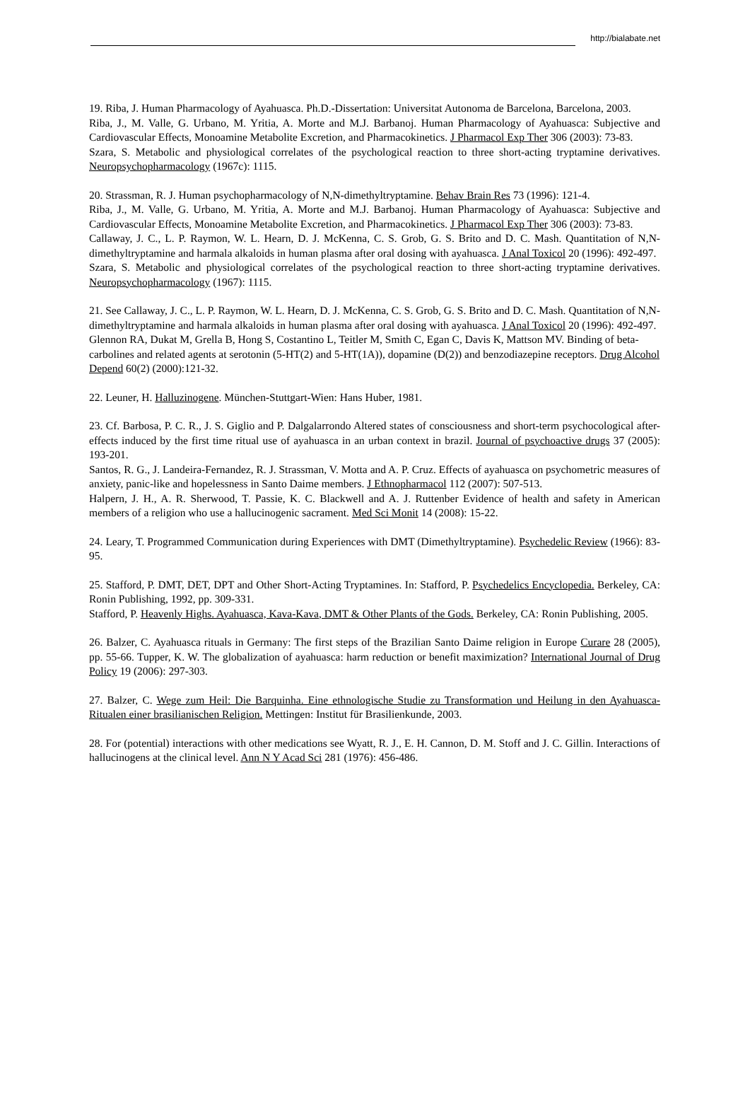http://bialabate.net
19. Riba, J. Human Pharmacology of Ayahuasca. Ph.D.-Dissertation: Universitat Autonoma de Barcelona, Barcelona, 2003.
Riba, J., M. Valle, G. Urbano, M. Yritia, A. Morte and M.J. Barbanoj. Human Pharmacology of Ayahuasca: Subjective and Cardiovascular Effects, Monoamine Metabolite Excretion, and Pharmacokinetics. J Pharmacol Exp Ther 306 (2003): 73-83.
Szara, S. Metabolic and physiological correlates of the psychological reaction to three short-acting tryptamine derivatives. Neuropsychopharmacology (1967c): 1115.
20. Strassman, R. J. Human psychopharmacology of N,N-dimethyltryptamine. Behav Brain Res 73 (1996): 121-4.
Riba, J., M. Valle, G. Urbano, M. Yritia, A. Morte and M.J. Barbanoj. Human Pharmacology of Ayahuasca: Subjective and Cardiovascular Effects, Monoamine Metabolite Excretion, and Pharmacokinetics. J Pharmacol Exp Ther 306 (2003): 73-83.
Callaway, J. C., L. P. Raymon, W. L. Hearn, D. J. McKenna, C. S. Grob, G. S. Brito and D. C. Mash. Quantitation of N,N-dimethyltryptamine and harmala alkaloids in human plasma after oral dosing with ayahuasca. J Anal Toxicol 20 (1996): 492-497.
Szara, S. Metabolic and physiological correlates of the psychological reaction to three short-acting tryptamine derivatives. Neuropsychopharmacology (1967): 1115.
21. See Callaway, J. C., L. P. Raymon, W. L. Hearn, D. J. McKenna, C. S. Grob, G. S. Brito and D. C. Mash. Quantitation of N,N-dimethyltryptamine and harmala alkaloids in human plasma after oral dosing with ayahuasca. J Anal Toxicol 20 (1996): 492-497.
Glennon RA, Dukat M, Grella B, Hong S, Costantino L, Teitler M, Smith C, Egan C, Davis K, Mattson MV. Binding of beta-carbolines and related agents at serotonin (5-HT(2) and 5-HT(1A)), dopamine (D(2)) and benzodiazepine receptors. Drug Alcohol Depend 60(2) (2000):121-32.
22. Leuner, H. Halluzinogene. München-Stuttgart-Wien: Hans Huber, 1981.
23. Cf. Barbosa, P. C. R., J. S. Giglio and P. Dalgalarrondo Altered states of consciousness and short-term psychocological after-effects induced by the first time ritual use of ayahuasca in an urban context in brazil. Journal of psychoactive drugs 37 (2005): 193-201.
Santos, R. G., J. Landeira-Fernandez, R. J. Strassman, V. Motta and A. P. Cruz. Effects of ayahuasca on psychometric measures of anxiety, panic-like and hopelessness in Santo Daime members. J Ethnopharmacol 112 (2007): 507-513.
Halpern, J. H., A. R. Sherwood, T. Passie, K. C. Blackwell and A. J. Ruttenber Evidence of health and safety in American members of a religion who use a hallucinogenic sacrament. Med Sci Monit 14 (2008): 15-22.
24. Leary, T. Programmed Communication during Experiences with DMT (Dimethyltryptamine). Psychedelic Review (1966): 83-95.
25. Stafford, P. DMT, DET, DPT and Other Short-Acting Tryptamines. In: Stafford, P. Psychedelics Encyclopedia. Berkeley, CA: Ronin Publishing, 1992, pp. 309-331.
Stafford, P. Heavenly Highs. Ayahuasca, Kava-Kava, DMT & Other Plants of the Gods. Berkeley, CA: Ronin Publishing, 2005.
26. Balzer, C. Ayahuasca rituals in Germany: The first steps of the Brazilian Santo Daime religion in Europe Curare 28 (2005), pp. 55-66. Tupper, K. W. The globalization of ayahuasca: harm reduction or benefit maximization? International Journal of Drug Policy 19 (2006): 297-303.
27. Balzer, C. Wege zum Heil: Die Barquinha. Eine ethnologische Studie zu Transformation und Heilung in den Ayahuasca-Ritualen einer brasilianischen Religion. Mettingen: Institut für Brasilienkunde, 2003.
28. For (potential) interactions with other medications see Wyatt, R. J., E. H. Cannon, D. M. Stoff and J. C. Gillin. Interactions of hallucinogens at the clinical level. Ann N Y Acad Sci 281 (1976): 456-486.